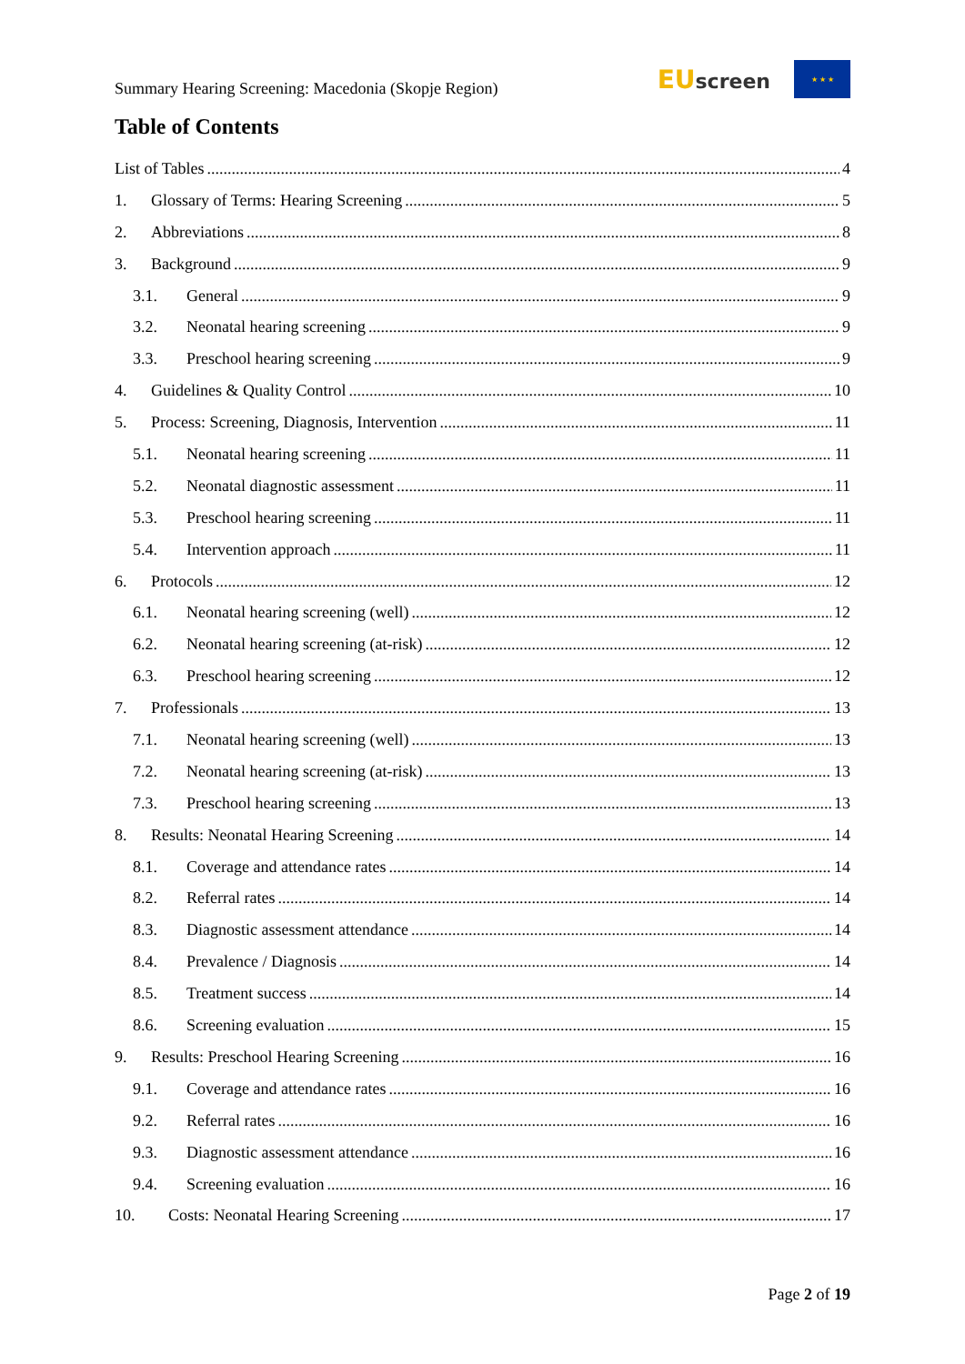Summary Hearing Screening: Macedonia (Skopje Region)
EU screen
★ ★ ★
Table of Contents
List of Tables 4
1. Glossary of Terms: Hearing Screening 5
2. Abbreviations 8
3. Background 9
3.1. General 9
3.2. Neonatal hearing screening 9
3.3. Preschool hearing screening 9
4. Guidelines & Quality Control 10
5. Process: Screening, Diagnosis, Intervention 11
5.1. Neonatal hearing screening 11
5.2. Neonatal diagnostic assessment 11
5.3. Preschool hearing screening 11
5.4. Intervention approach 11
6. Protocols 12
6.1. Neonatal hearing screening (well) 12
6.2. Neonatal hearing screening (at-risk) 12
6.3. Preschool hearing screening 12
7. Professionals 13
7.1. Neonatal hearing screening (well) 13
7.2. Neonatal hearing screening (at-risk) 13
7.3. Preschool hearing screening 13
8. Results: Neonatal Hearing Screening 14
8.1. Coverage and attendance rates 14
8.2. Referral rates 14
8.3. Diagnostic assessment attendance 14
8.4. Prevalence / Diagnosis 14
8.5. Treatment success 14
8.6. Screening evaluation 15
9. Results: Preschool Hearing Screening 16
9.1. Coverage and attendance rates 16
9.2. Referral rates 16
9.3. Diagnostic assessment attendance 16
9.4. Screening evaluation 16
10. Costs: Neonatal Hearing Screening 17
Page 2 of 19